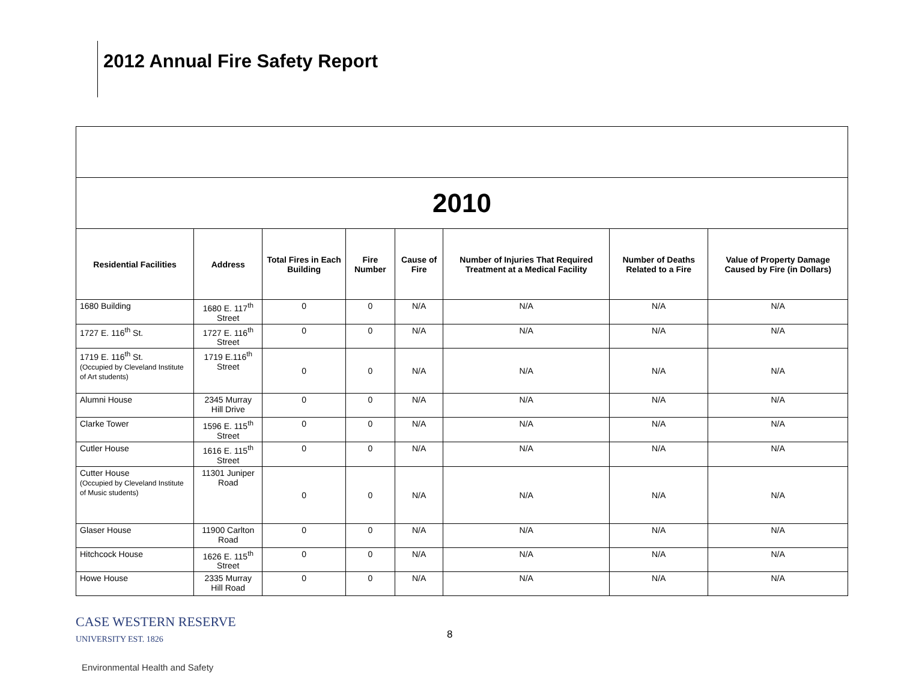2012 Annual Fire Safety Report
| 2010 | | | | | | | |
| Residential Facilities | Address | Total Fires in Each Building | Fire Number | Cause of Fire | Number of Injuries That Required Treatment at a Medical Facility | Number of Deaths Related to a Fire | Value of Property Damage Caused by Fire (in Dollars) |
| 1680 Building | 1680 E. 117<sup>th</sup> Street | 0 | 0 | N/A | N/A | N/A | N/A |
| 1727 E. 116<sup>th</sup> St. | 1727 E. 116<sup>th</sup> Street | 0 | 0 | N/A | N/A | N/A | N/A |
| 1719 E. 116<sup>th</sup> St. (Occupied by Cleveland Institute of Art students) | 1719 E.116<sup>th</sup> Street | 0 | 0 | N/A | N/A | N/A | N/A |
| Alumni House | 2345 Murray Hill Drive | 0 | 0 | N/A | N/A | N/A | N/A |
| Clarke Tower | 1596 E. 115<sup>th</sup> Street | 0 | 0 | N/A | N/A | N/A | N/A |
| Cutler House | 1616 E. 115<sup>th</sup> Street | 0 | 0 | N/A | N/A | N/A | N/A |
| Cutter House (Occupied by Cleveland Institute of Music students) | 11301 Juniper Road | 0 | 0 | N/A | N/A | N/A | N/A |
| Glaser House | 11900 Carlton Road | 0 | 0 | N/A | N/A | N/A | N/A |
| Hitchcock House | 1626 E. 115<sup>th</sup> Street | 0 | 0 | N/A | N/A | N/A | N/A |
| Howe House | 2335 Murray Hill Road | 0 | 0 | N/A | N/A | N/A | N/A |
CASE WESTERN RESERVE
UNIVERSITY EST. 1826
8
Environmental Health and Safety